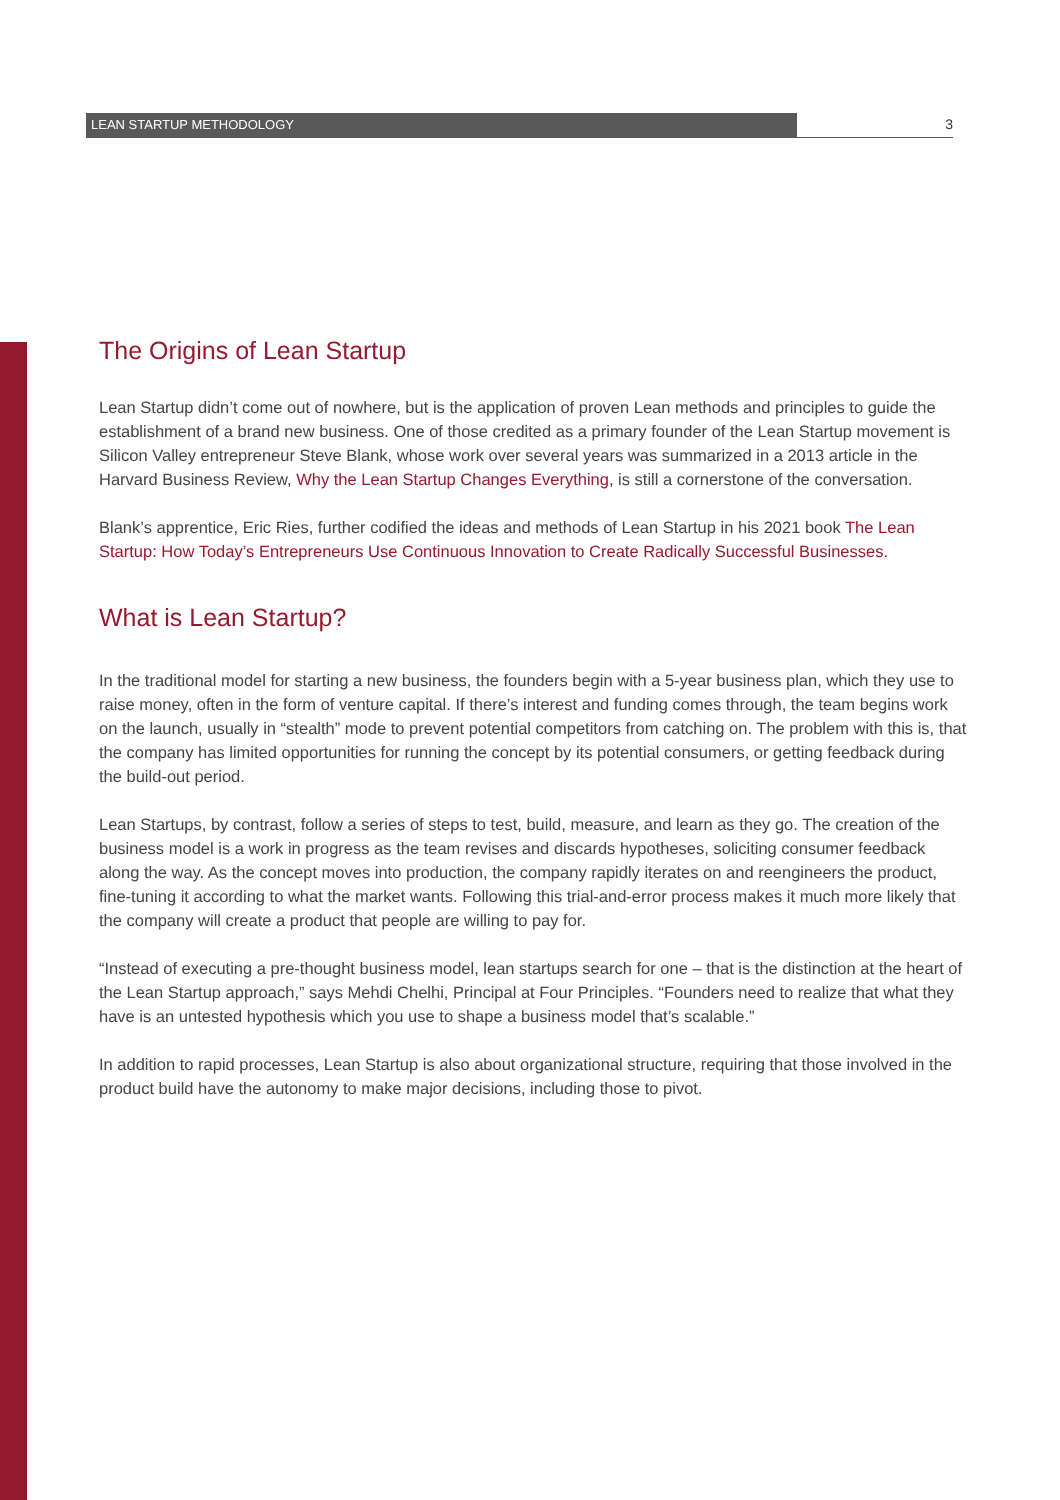LEAN STARTUP METHODOLOGY 3
The Origins of Lean Startup
Lean Startup didn’t come out of nowhere, but is the application of proven Lean methods and principles to guide the establishment of a brand new business. One of those credited as a primary founder of the Lean Startup movement is Silicon Valley entrepreneur Steve Blank, whose work over several years was summarized in a 2013 article in the Harvard Business Review, Why the Lean Startup Changes Everything, is still a cornerstone of the conversation.
Blank’s apprentice, Eric Ries, further codified the ideas and methods of Lean Startup in his 2021 book The Lean Startup: How Today’s Entrepreneurs Use Continuous Innovation to Create Radically Successful Businesses.
What is Lean Startup?
In the traditional model for starting a new business, the founders begin with a 5-year business plan, which they use to raise money, often in the form of venture capital. If there’s interest and funding comes through, the team begins work on the launch, usually in “stealth” mode to prevent potential competitors from catching on. The problem with this is, that the company has limited opportunities for running the concept by its potential consumers, or getting feedback during the build-out period.
Lean Startups, by contrast, follow a series of steps to test, build, measure, and learn as they go. The creation of the business model is a work in progress as the team revises and discards hypotheses, soliciting consumer feedback along the way. As the concept moves into production, the company rapidly iterates on and reengineers the product, fine-tuning it according to what the market wants. Following this trial-and-error process makes it much more likely that the company will create a product that people are willing to pay for.
“Instead of executing a pre-thought business model, lean startups search for one – that is the distinction at the heart of the Lean Startup approach,” says Mehdi Chelhi, Principal at Four Principles. “Founders need to realize that what they have is an untested hypothesis which you use to shape a business model that’s scalable.”
In addition to rapid processes, Lean Startup is also about organizational structure, requiring that those involved in the product build have the autonomy to make major decisions, including those to pivot.